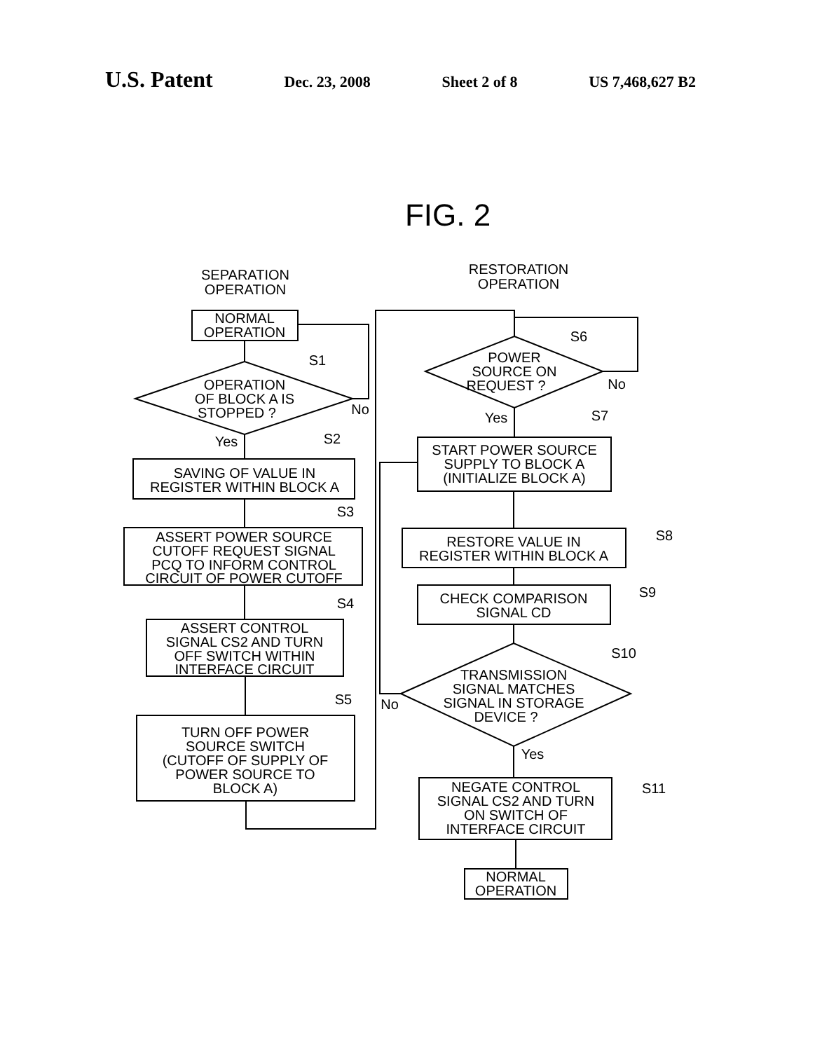U.S. Patent Dec. 23, 2008 Sheet 2 of 8 US 7,468,627 B2
FIG. 2
SEPARATION
OPERATION
RESTORATION
OPERATION
NORMAL
OPERATION
S1
OPERATION
OF BLOCK A IS
STOPPED ?
No
Yes
S2
SAVING OF VALUE IN
REGISTER WITHIN BLOCK A
S3
ASSERT POWER SOURCE
CUTOFF REQUEST SIGNAL
PCQ TO INFORM CONTROL
CIRCUIT OF POWER CUTOFF
S4
ASSERT CONTROL
SIGNAL CS2 AND TURN
OFF SWITCH WITHIN
INTERFACE CIRCUIT
S5
TURN OFF POWER
SOURCE SWITCH
(CUTOFF OF SUPPLY OF
POWER SOURCE TO
BLOCK A)
S6
POWER
SOURCE ON
REQUEST ?
No
Yes
S7
START POWER SOURCE
SUPPLY TO BLOCK A
(INITIALIZE BLOCK A)
S8
RESTORE VALUE IN
REGISTER WITHIN BLOCK A
S9
CHECK COMPARISON
SIGNAL CD
S10
TRANSMISSION
SIGNAL MATCHES
SIGNAL IN STORAGE
DEVICE ?
No
Yes
S11
NEGATE CONTROL
SIGNAL CS2 AND TURN
ON SWITCH OF
INTERFACE CIRCUIT
NORMAL
OPERATION